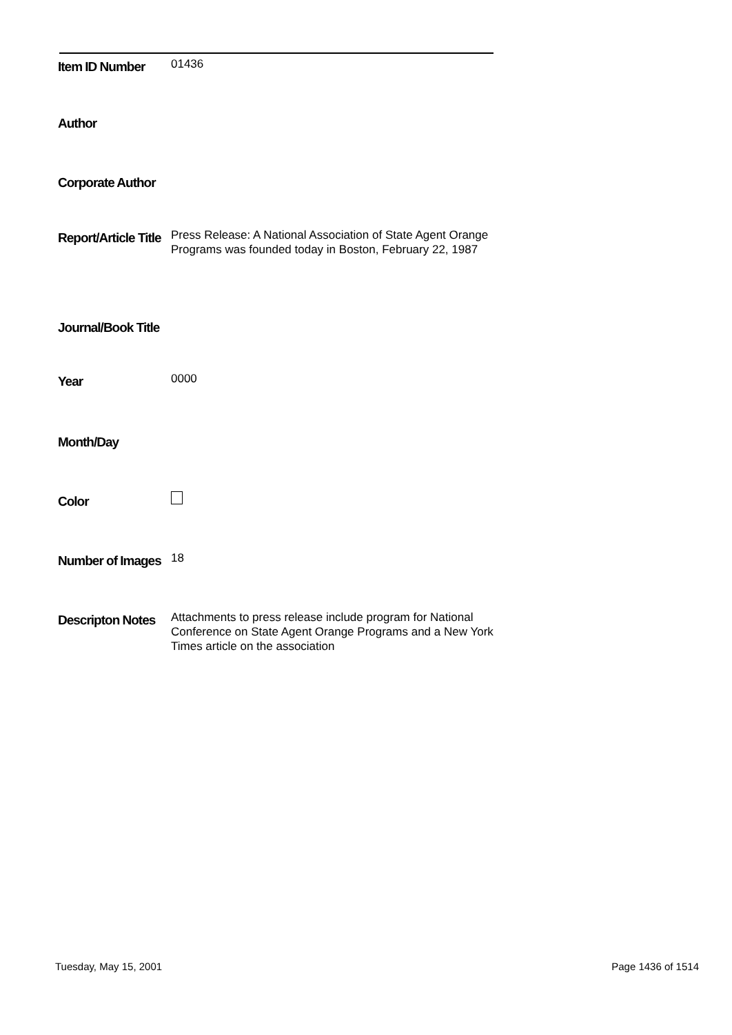Item ID Number
01436
Author
Corporate Author
Report/Article Title
Press Release: A National Association of State Agent Orange Programs was founded today in Boston, February 22, 1987
Journal/Book Title
Year
0000
Month/Day
Color
Number of Images
18
Descripton Notes
Attachments to press release include program for National Conference on State Agent Orange Programs and a New York Times article on the association
Tuesday, May 15, 2001 Page 1436 of 1514